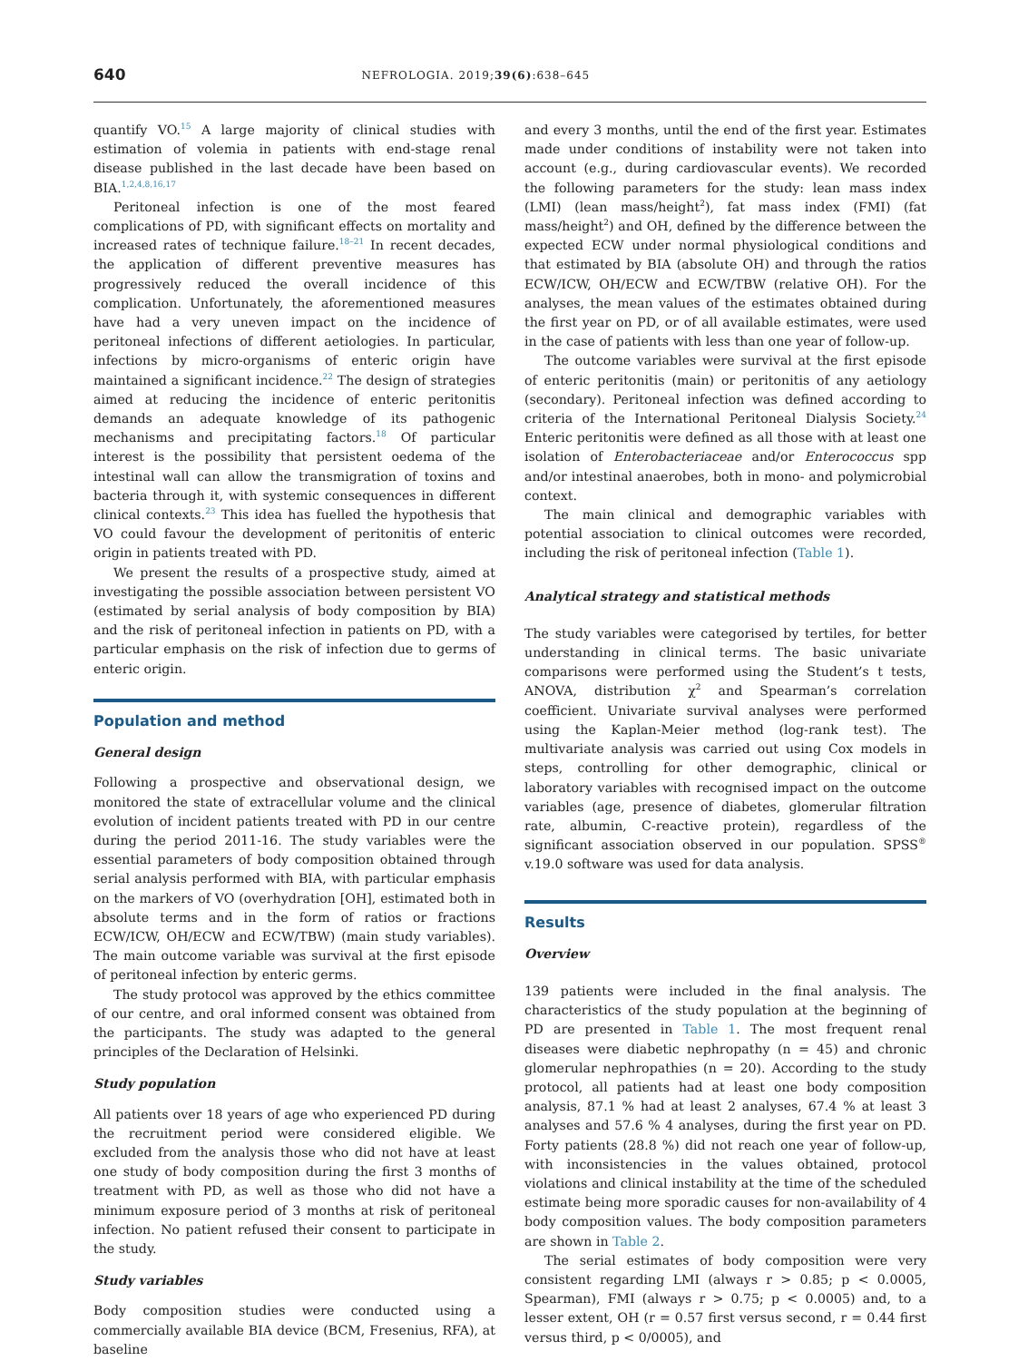640 NEFROLOGIA. 2019;39(6):638–645
quantify VO.<sup>15</sup> A large majority of clinical studies with estimation of volemia in patients with end-stage renal disease published in the last decade have been based on BIA.<sup>1,2,4,8,16,17</sup>
Peritoneal infection is one of the most feared complications of PD, with significant effects on mortality and increased rates of technique failure.<sup>18–21</sup> In recent decades, the application of different preventive measures has progressively reduced the overall incidence of this complication. Unfortunately, the aforementioned measures have had a very uneven impact on the incidence of peritoneal infections of different aetiologies. In particular, infections by micro-organisms of enteric origin have maintained a significant incidence.<sup>22</sup> The design of strategies aimed at reducing the incidence of enteric peritonitis demands an adequate knowledge of its pathogenic mechanisms and precipitating factors.<sup>18</sup> Of particular interest is the possibility that persistent oedema of the intestinal wall can allow the transmigration of toxins and bacteria through it, with systemic consequences in different clinical contexts.<sup>23</sup> This idea has fuelled the hypothesis that VO could favour the development of peritonitis of enteric origin in patients treated with PD.
We present the results of a prospective study, aimed at investigating the possible association between persistent VO (estimated by serial analysis of body composition by BIA) and the risk of peritoneal infection in patients on PD, with a particular emphasis on the risk of infection due to germs of enteric origin.
Population and method
General design
Following a prospective and observational design, we monitored the state of extracellular volume and the clinical evolution of incident patients treated with PD in our centre during the period 2011-16. The study variables were the essential parameters of body composition obtained through serial analysis performed with BIA, with particular emphasis on the markers of VO (overhydration [OH], estimated both in absolute terms and in the form of ratios or fractions ECW/ICW, OH/ECW and ECW/TBW) (main study variables). The main outcome variable was survival at the first episode of peritoneal infection by enteric germs.
The study protocol was approved by the ethics committee of our centre, and oral informed consent was obtained from the participants. The study was adapted to the general principles of the Declaration of Helsinki.
Study population
All patients over 18 years of age who experienced PD during the recruitment period were considered eligible. We excluded from the analysis those who did not have at least one study of body composition during the first 3 months of treatment with PD, as well as those who did not have a minimum exposure period of 3 months at risk of peritoneal infection. No patient refused their consent to participate in the study.
Study variables
Body composition studies were conducted using a commercially available BIA device (BCM, Fresenius, RFA), at baseline
and every 3 months, until the end of the first year. Estimates made under conditions of instability were not taken into account (e.g., during cardiovascular events). We recorded the following parameters for the study: lean mass index (LMI) (lean mass/height<sup>2</sup>), fat mass index (FMI) (fat mass/height<sup>2</sup>) and OH, defined by the difference between the expected ECW under normal physiological conditions and that estimated by BIA (absolute OH) and through the ratios ECW/ICW, OH/ECW and ECW/TBW (relative OH). For the analyses, the mean values of the estimates obtained during the first year on PD, or of all available estimates, were used in the case of patients with less than one year of follow-up.
The outcome variables were survival at the first episode of enteric peritonitis (main) or peritonitis of any aetiology (secondary). Peritoneal infection was defined according to criteria of the International Peritoneal Dialysis Society.<sup>24</sup> Enteric peritonitis were defined as all those with at least one isolation of Enterobacteriaceae and/or Enterococcus spp and/or intestinal anaerobes, both in mono- and polymicrobial context.
The main clinical and demographic variables with potential association to clinical outcomes were recorded, including the risk of peritoneal infection (Table 1).
Analytical strategy and statistical methods
The study variables were categorised by tertiles, for better understanding in clinical terms. The basic univariate comparisons were performed using the Student’s t tests, ANOVA, distribution χ<sup>2</sup> and Spearman’s correlation coefficient. Univariate survival analyses were performed using the Kaplan-Meier method (log-rank test). The multivariate analysis was carried out using Cox models in steps, controlling for other demographic, clinical or laboratory variables with recognised impact on the outcome variables (age, presence of diabetes, glomerular filtration rate, albumin, C-reactive protein), regardless of the significant association observed in our population. SPSS<sup>®</sup> v.19.0 software was used for data analysis.
Results
Overview
139 patients were included in the final analysis. The characteristics of the study population at the beginning of PD are presented in Table 1. The most frequent renal diseases were diabetic nephropathy (n = 45) and chronic glomerular nephropathies (n = 20). According to the study protocol, all patients had at least one body composition analysis, 87.1 % had at least 2 analyses, 67.4 % at least 3 analyses and 57.6 % 4 analyses, during the first year on PD. Forty patients (28.8 %) did not reach one year of follow-up, with inconsistencies in the values obtained, protocol violations and clinical instability at the time of the scheduled estimate being more sporadic causes for non-availability of 4 body composition values. The body composition parameters are shown in Table 2.
The serial estimates of body composition were very consistent regarding LMI (always r > 0.85; p < 0.0005, Spearman), FMI (always r > 0.75; p < 0.0005) and, to a lesser extent, OH (r = 0.57 first versus second, r = 0.44 first versus third, p < 0/0005), and